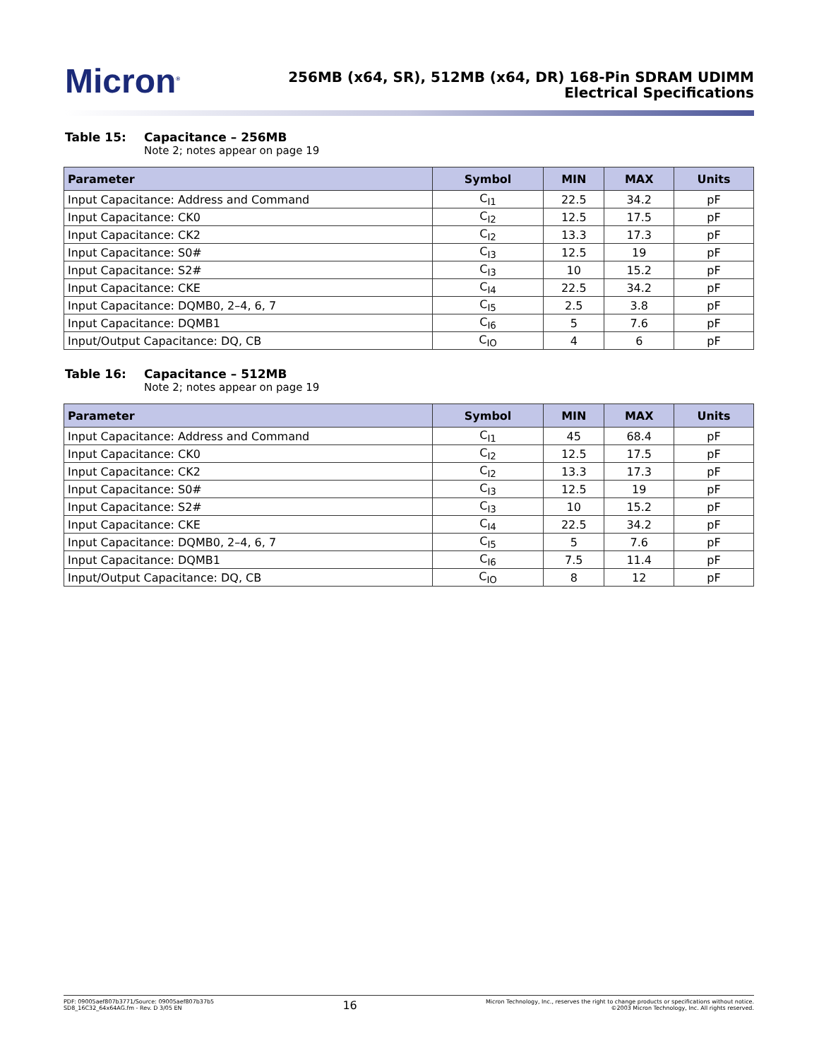Micron<sup>®</sup>
256MB (x64, SR), 512MB (x64, DR) 168-Pin SDRAM UDIMM
Electrical Specifications
Table 15: Capacitance – 256MB
Note 2; notes appear on page 19
| Parameter | Symbol | MIN | MAX | Units |
| --- | --- | --- | --- | --- |
| Input Capacitance: Address and Command | C<sub>I1</sub> | 22.5 | 34.2 | pF |
| Input Capacitance: CK0 | C<sub>I2</sub> | 12.5 | 17.5 | pF |
| Input Capacitance: CK2 | C<sub>I2</sub> | 13.3 | 17.3 | pF |
| Input Capacitance: S0# | C<sub>I3</sub> | 12.5 | 19 | pF |
| Input Capacitance: S2# | C<sub>I3</sub> | 10 | 15.2 | pF |
| Input Capacitance: CKE | C<sub>I4</sub> | 22.5 | 34.2 | pF |
| Input Capacitance: DQMB0, 2–4, 6, 7 | C<sub>I5</sub> | 2.5 | 3.8 | pF |
| Input Capacitance: DQMB1 | C<sub>I6</sub> | 5 | 7.6 | pF |
| Input/Output Capacitance: DQ, CB | C<sub>IO</sub> | 4 | 6 | pF |
Table 16: Capacitance – 512MB
Note 2; notes appear on page 19
| Parameter | Symbol | MIN | MAX | Units |
| --- | --- | --- | --- | --- |
| Input Capacitance: Address and Command | C<sub>I1</sub> | 45 | 68.4 | pF |
| Input Capacitance: CK0 | C<sub>I2</sub> | 12.5 | 17.5 | pF |
| Input Capacitance: CK2 | C<sub>I2</sub> | 13.3 | 17.3 | pF |
| Input Capacitance: S0# | C<sub>I3</sub> | 12.5 | 19 | pF |
| Input Capacitance: S2# | C<sub>I3</sub> | 10 | 15.2 | pF |
| Input Capacitance: CKE | C<sub>I4</sub> | 22.5 | 34.2 | pF |
| Input Capacitance: DQMB0, 2–4, 6, 7 | C<sub>I5</sub> | 5 | 7.6 | pF |
| Input Capacitance: DQMB1 | C<sub>I6</sub> | 7.5 | 11.4 | pF |
| Input/Output Capacitance: DQ, CB | C<sub>IO</sub> | 8 | 12 | pF |
PDF: 09005aef807b3771/Source: 09005aef807b37b5
SD8_16C32_64x64AG.fm - Rev. D 3/05 EN
16
Micron Technology, Inc., reserves the right to change products or specifications without notice.
©2003 Micron Technology, Inc. All rights reserved.